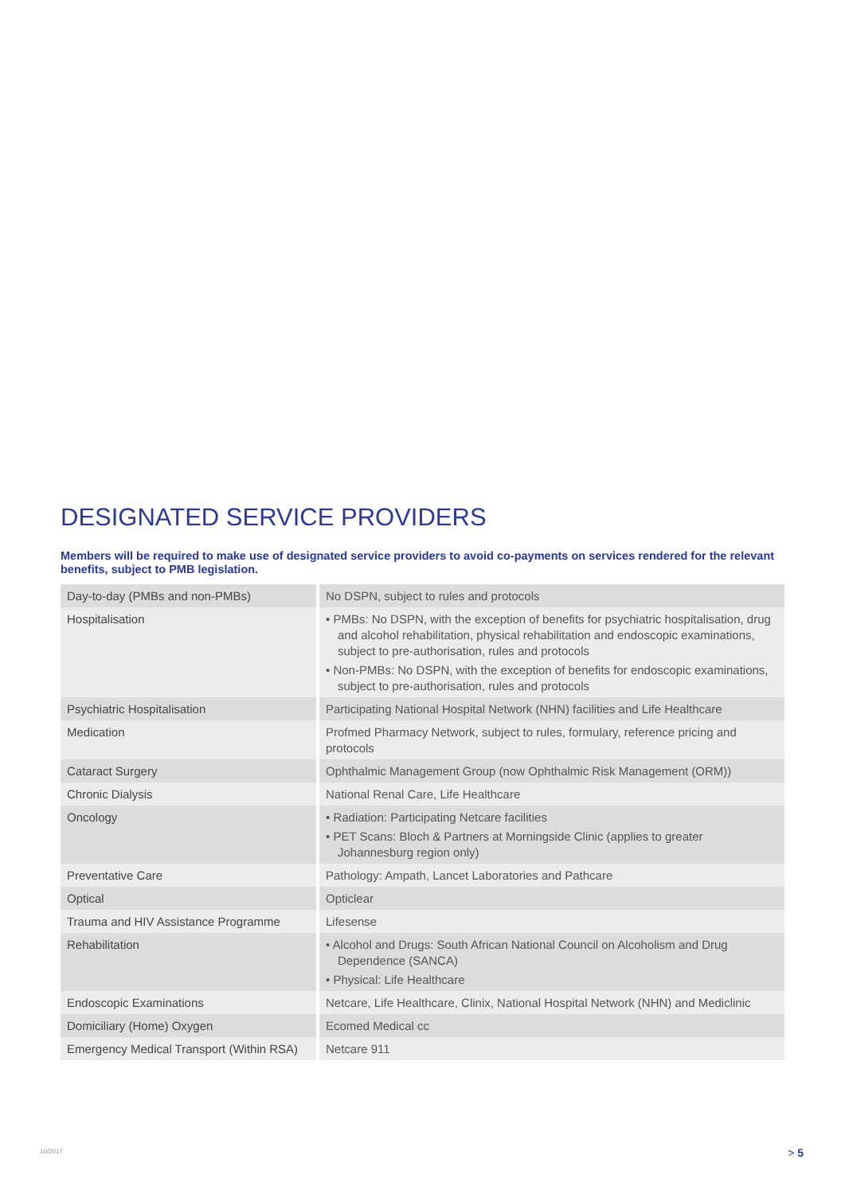DESIGNATED SERVICE PROVIDERS
Members will be required to make use of designated service providers to avoid co-payments on services rendered for the relevant benefits, subject to PMB legislation.
| Day-to-day (PMBs and non-PMBs) | No DSPN, subject to rules and protocols |
| Hospitalisation | • PMBs: No DSPN, with the exception of benefits for psychiatric hospitalisation, drug and alcohol rehabilitation, physical rehabilitation and endoscopic examinations, subject to pre-authorisation, rules and protocols • Non-PMBs: No DSPN, with the exception of benefits for endoscopic examinations, subject to pre-authorisation, rules and protocols |
| Psychiatric Hospitalisation | Participating National Hospital Network (NHN) facilities and Life Healthcare |
| Medication | Profmed Pharmacy Network, subject to rules, formulary, reference pricing and protocols |
| Cataract Surgery | Ophthalmic Management Group (now Ophthalmic Risk Management (ORM)) |
| Chronic Dialysis | National Renal Care, Life Healthcare |
| Oncology | • Radiation: Participating Netcare facilities • PET Scans: Bloch & Partners at Morningside Clinic (applies to greater Johannesburg region only) |
| Preventative Care | Pathology: Ampath, Lancet Laboratories and Pathcare |
| Optical | Opticlear |
| Trauma and HIV Assistance Programme | Lifesense |
| Rehabilitation | • Alcohol and Drugs: South African National Council on Alcoholism and Drug Dependence (SANCA) • Physical: Life Healthcare |
| Endoscopic Examinations | Netcare, Life Healthcare, Clinix, National Hospital Network (NHN) and Mediclinic |
| Domiciliary (Home) Oxygen | Ecomed Medical cc |
| Emergency Medical Transport (Within RSA) | Netcare 911 |
10/2017 > 5